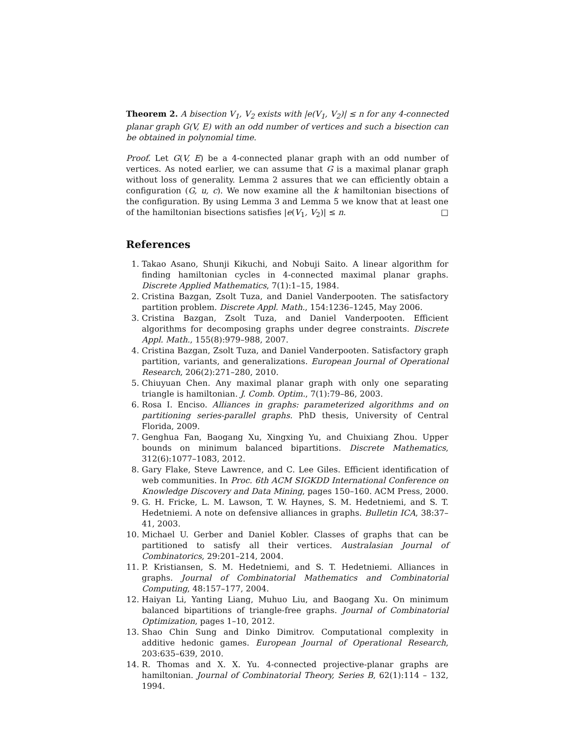Theorem 2. A bisection V<sub>1</sub>, V<sub>2</sub> exists with |e(V<sub>1</sub>, V<sub>2</sub>)| ≤ n for any 4-connected planar graph G(V, E) with an odd number of vertices and such a bisection can be obtained in polynomial time.
Proof. Let G(V, E) be a 4-connected planar graph with an odd number of vertices. As noted earlier, we can assume that G is a maximal planar graph without loss of generality. Lemma 2 assures that we can efficiently obtain a configuration (G, u, c). We now examine all the k hamiltonian bisections of the configuration. By using Lemma 3 and Lemma 5 we know that at least one of the hamiltonian bisections satisfies |e(V<sub>1</sub>, V<sub>2</sub>)| ≤ n. □
References
1. Takao Asano, Shunji Kikuchi, and Nobuji Saito. A linear algorithm for finding hamiltonian cycles in 4-connected maximal planar graphs. Discrete Applied Mathematics, 7(1):1–15, 1984.
2. Cristina Bazgan, Zsolt Tuza, and Daniel Vanderpooten. The satisfactory partition problem. Discrete Appl. Math., 154:1236–1245, May 2006.
3. Cristina Bazgan, Zsolt Tuza, and Daniel Vanderpooten. Efficient algorithms for decomposing graphs under degree constraints. Discrete Appl. Math., 155(8):979–988, 2007.
4. Cristina Bazgan, Zsolt Tuza, and Daniel Vanderpooten. Satisfactory graph partition, variants, and generalizations. European Journal of Operational Research, 206(2):271–280, 2010.
5. Chiuyuan Chen. Any maximal planar graph with only one separating triangle is hamiltonian. J. Comb. Optim., 7(1):79–86, 2003.
6. Rosa I. Enciso. Alliances in graphs: parameterized algorithms and on partitioning series-parallel graphs. PhD thesis, University of Central Florida, 2009.
7. Genghua Fan, Baogang Xu, Xingxing Yu, and Chuixiang Zhou. Upper bounds on minimum balanced bipartitions. Discrete Mathematics, 312(6):1077–1083, 2012.
8. Gary Flake, Steve Lawrence, and C. Lee Giles. Efficient identification of web communities. In Proc. 6th ACM SIGKDD International Conference on Knowledge Discovery and Data Mining, pages 150–160. ACM Press, 2000.
9. G. H. Fricke, L. M. Lawson, T. W. Haynes, S. M. Hedetniemi, and S. T. Hedetniemi. A note on defensive alliances in graphs. Bulletin ICA, 38:37–41, 2003.
10. Michael U. Gerber and Daniel Kobler. Classes of graphs that can be partitioned to satisfy all their vertices. Australasian Journal of Combinatorics, 29:201–214, 2004.
11. P. Kristiansen, S. M. Hedetniemi, and S. T. Hedetniemi. Alliances in graphs. Journal of Combinatorial Mathematics and Combinatorial Computing, 48:157–177, 2004.
12. Haiyan Li, Yanting Liang, Muhuo Liu, and Baogang Xu. On minimum balanced bipartitions of triangle-free graphs. Journal of Combinatorial Optimization, pages 1–10, 2012.
13. Shao Chin Sung and Dinko Dimitrov. Computational complexity in additive hedonic games. European Journal of Operational Research, 203:635–639, 2010.
14. R. Thomas and X. X. Yu. 4-connected projective-planar graphs are hamiltonian. Journal of Combinatorial Theory, Series B, 62(1):114 – 132, 1994.